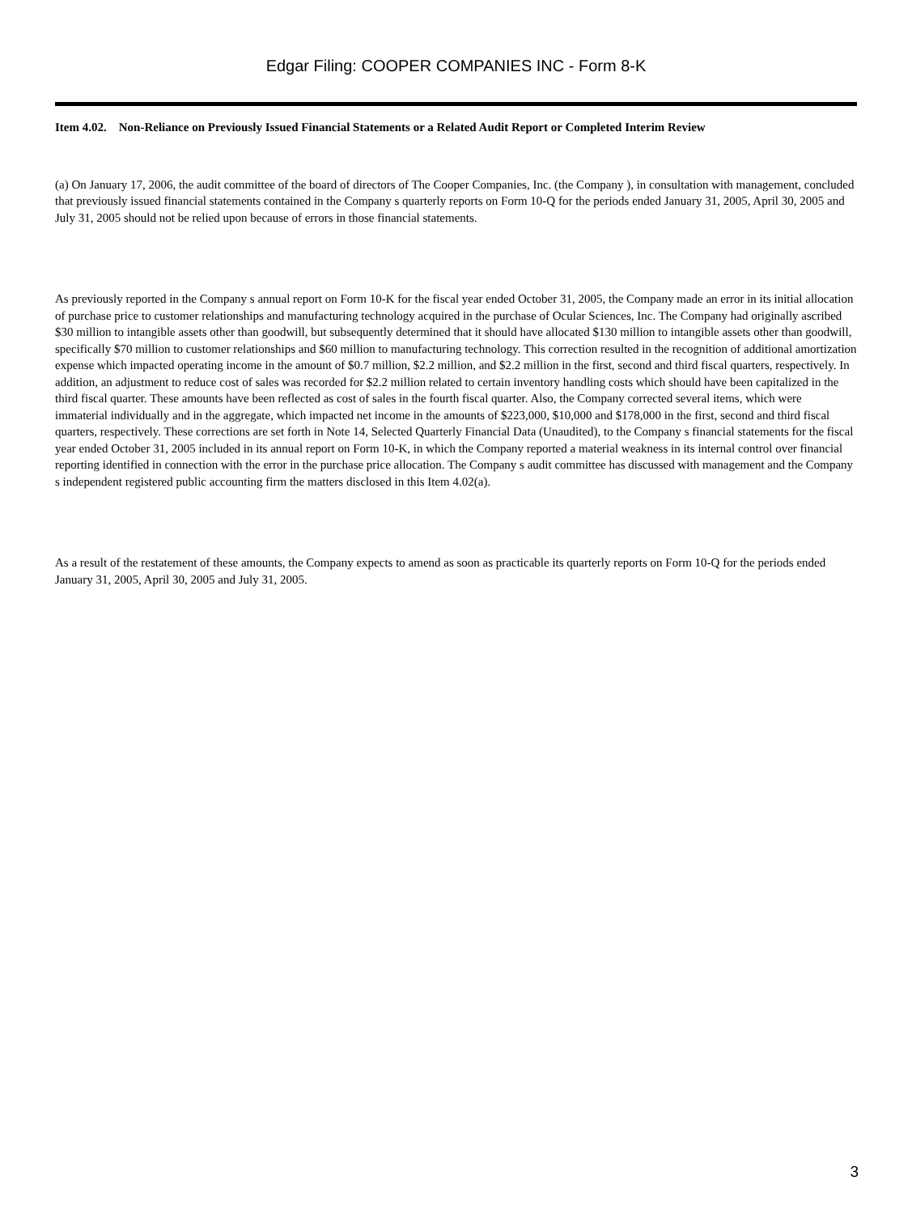Edgar Filing: COOPER COMPANIES INC - Form 8-K
Item 4.02. Non-Reliance on Previously Issued Financial Statements or a Related Audit Report or Completed Interim Review
(a) On January 17, 2006, the audit committee of the board of directors of The Cooper Companies, Inc. (the Company ), in consultation with management, concluded that previously issued financial statements contained in the Company s quarterly reports on Form 10-Q for the periods ended January 31, 2005, April 30, 2005 and July 31, 2005 should not be relied upon because of errors in those financial statements.
As previously reported in the Company s annual report on Form 10-K for the fiscal year ended October 31, 2005, the Company made an error in its initial allocation of purchase price to customer relationships and manufacturing technology acquired in the purchase of Ocular Sciences, Inc. The Company had originally ascribed $30 million to intangible assets other than goodwill, but subsequently determined that it should have allocated $130 million to intangible assets other than goodwill, specifically $70 million to customer relationships and $60 million to manufacturing technology. This correction resulted in the recognition of additional amortization expense which impacted operating income in the amount of $0.7 million, $2.2 million, and $2.2 million in the first, second and third fiscal quarters, respectively. In addition, an adjustment to reduce cost of sales was recorded for $2.2 million related to certain inventory handling costs which should have been capitalized in the third fiscal quarter. These amounts have been reflected as cost of sales in the fourth fiscal quarter. Also, the Company corrected several items, which were immaterial individually and in the aggregate, which impacted net income in the amounts of $223,000, $10,000 and $178,000 in the first, second and third fiscal quarters, respectively. These corrections are set forth in Note 14, Selected Quarterly Financial Data (Unaudited), to the Company s financial statements for the fiscal year ended October 31, 2005 included in its annual report on Form 10-K, in which the Company reported a material weakness in its internal control over financial reporting identified in connection with the error in the purchase price allocation. The Company s audit committee has discussed with management and the Company s independent registered public accounting firm the matters disclosed in this Item 4.02(a).
As a result of the restatement of these amounts, the Company expects to amend as soon as practicable its quarterly reports on Form 10-Q for the periods ended January 31, 2005, April 30, 2005 and July 31, 2005.
3